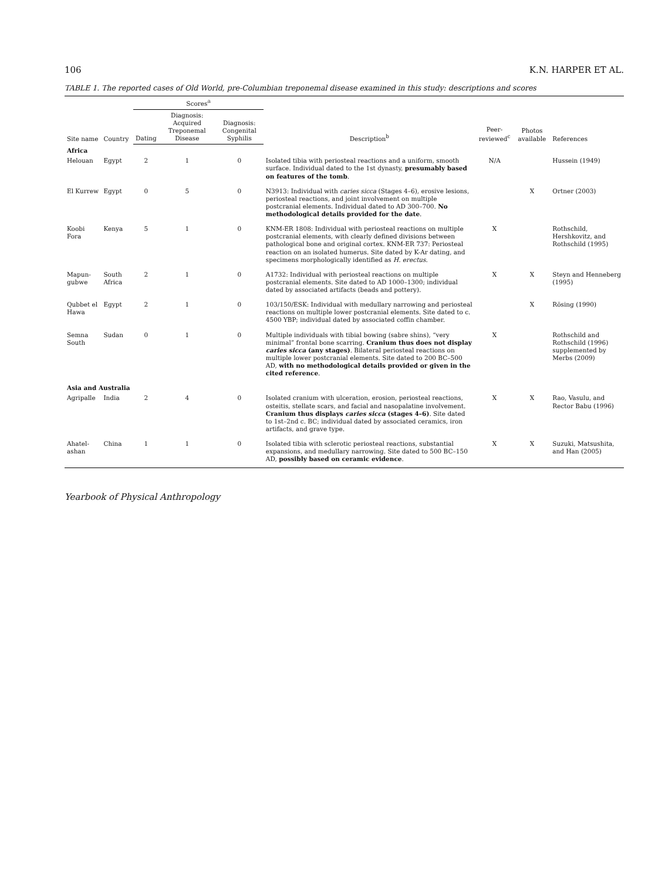106 K.N. HARPER ET AL.
TABLE 1. The reported cases of Old World, pre-Columbian treponemal disease examined in this study: descriptions and scores
| Site name | Country | Scores<sup>a</sup> | | | Description<sup>b</sup> | Peer-reviewed<sup>c</sup> | Photos available | References |
| --- | --- | --- | --- | --- | --- | --- | --- | --- |
| | | Dating | Diagnosis: Acquired Treponemal Disease | Diagnosis: Congenital Syphilis | | | | |
| Africa | | | | | | | | |
| Helouan | Egypt | 2 | 1 | 0 | Isolated tibia with periosteal reactions and a uniform, smooth surface. Individual dated to the 1st dynasty, presumably based on features of the tomb . | N/A | | Hussein (1949) |
| El Kurrew | Egypt | 0 | 5 | 0 | N3913: Individual with caries sicca (Stages 4–6), erosive lesions, periosteal reactions, and joint involvement on multiple postcranial elements. Individual dated to AD 300–700. No methodological details provided for the date . | | X | Ortner (2003) |
| Koobi Fora | Kenya | 5 | 1 | 0 | KNM-ER 1808: Individual with periosteal reactions on multiple postcranial elements, with clearly defined divisions between pathological bone and original cortex. KNM-ER 737: Periosteal reaction on an isolated humerus. Site dated by K-Ar dating, and specimens morphologically identified as H. erectus . | X | | Rothschild, Hershkovitz, and Rothschild (1995) |
| Mapun-gubwe | South Africa | 2 | 1 | 0 | A1732: Individual with periosteal reactions on multiple postcranial elements. Site dated to AD 1000–1300; individual dated by associated artifacts (beads and pottery). | X | X | Steyn and Henneberg (1995) |
| Qubbet el Hawa | Egypt | 2 | 1 | 0 | 103/150/ESK: Individual with medullary narrowing and periosteal reactions on multiple lower postcranial elements. Site dated to c. 4500 YBP; individual dated by associated coffin chamber. | | X | Rösing (1990) |
| Semna South | Sudan | 0 | 1 | 0 | Multiple individuals with tibial bowing (sabre shins), “very minimal” frontal bone scarring. Cranium thus does not display caries sicca (any stages) . Bilateral periosteal reactions on multiple lower postcranial elements. Site dated to 200 BC–500 AD, with no methodological details provided or given in the cited reference . | X | | Rothschild and Rothschild (1996) supplemented by Merbs (2009) |
| Asia and Australia | | | | | | | | |
| Agripalle | India | 2 | 4 | 0 | Isolated cranium with ulceration, erosion, periosteal reactions, osteitis, stellate scars, and facial and nasopalatine involvement. Cranium thus displays caries sicca (stages 4–6) . Site dated to 1st–2nd c. BC; individual dated by associated ceramics, iron artifacts, and grave type. | X | X | Rao, Vasulu, and Rector Babu (1996) |
| Ahatel-ashan | China | 1 | 1 | 0 | Isolated tibia with sclerotic periosteal reactions, substantial expansions, and medullary narrowing. Site dated to 500 BC–150 AD, possibly based on ceramic evidence . | X | X | Suzuki, Matsushita, and Han (2005) |
Yearbook of Physical Anthropology